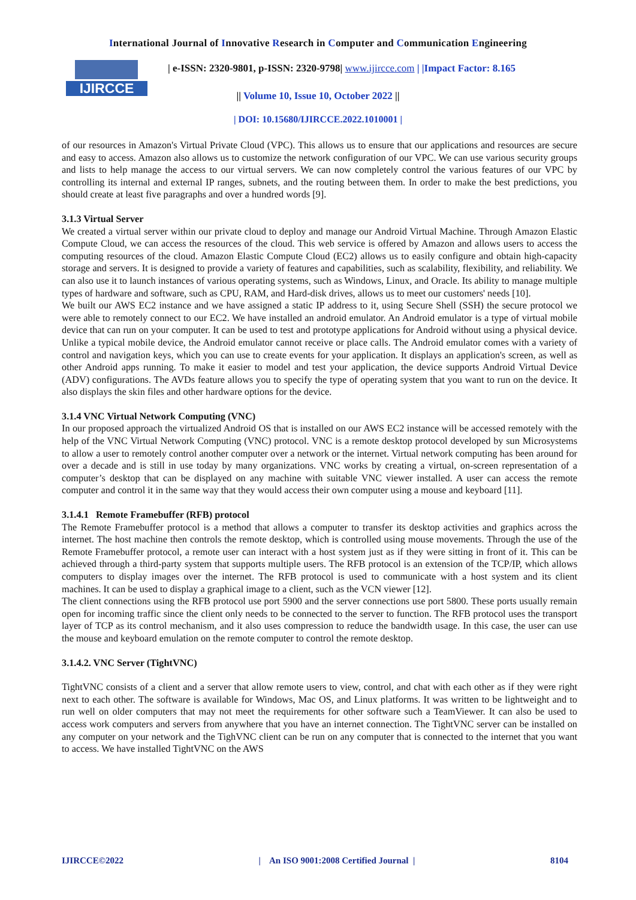International Journal of Innovative Research in Computer and Communication Engineering
IJIRCCE
| e-ISSN: 2320-9801, p-ISSN: 2320-9798| www.ijircce.com | |Impact Factor: 8.165
|| Volume 10, Issue 10, October 2022 ||
| DOI: 10.15680/IJIRCCE.2022.1010001 |
of our resources in Amazon's Virtual Private Cloud (VPC). This allows us to ensure that our applications and resources are secure and easy to access. Amazon also allows us to customize the network configuration of our VPC. We can use various security groups and lists to help manage the access to our virtual servers. We can now completely control the various features of our VPC by controlling its internal and external IP ranges, subnets, and the routing between them. In order to make the best predictions, you should create at least five paragraphs and over a hundred words [9].
3.1.3 Virtual Server
We created a virtual server within our private cloud to deploy and manage our Android Virtual Machine. Through Amazon Elastic Compute Cloud, we can access the resources of the cloud. This web service is offered by Amazon and allows users to access the computing resources of the cloud. Amazon Elastic Compute Cloud (EC2) allows us to easily configure and obtain high-capacity storage and servers. It is designed to provide a variety of features and capabilities, such as scalability, flexibility, and reliability. We can also use it to launch instances of various operating systems, such as Windows, Linux, and Oracle. Its ability to manage multiple types of hardware and software, such as CPU, RAM, and Hard-disk drives, allows us to meet our customers' needs [10].
We built our AWS EC2 instance and we have assigned a static IP address to it, using Secure Shell (SSH) the secure protocol we were able to remotely connect to our EC2. We have installed an android emulator. An Android emulator is a type of virtual mobile device that can run on your computer. It can be used to test and prototype applications for Android without using a physical device. Unlike a typical mobile device, the Android emulator cannot receive or place calls. The Android emulator comes with a variety of control and navigation keys, which you can use to create events for your application. It displays an application's screen, as well as other Android apps running. To make it easier to model and test your application, the device supports Android Virtual Device (ADV) configurations. The AVDs feature allows you to specify the type of operating system that you want to run on the device. It also displays the skin files and other hardware options for the device.
3.1.4 VNC Virtual Network Computing (VNC)
In our proposed approach the virtualized Android OS that is installed on our AWS EC2 instance will be accessed remotely with the help of the VNC Virtual Network Computing (VNC) protocol. VNC is a remote desktop protocol developed by sun Microsystems to allow a user to remotely control another computer over a network or the internet. Virtual network computing has been around for over a decade and is still in use today by many organizations. VNC works by creating a virtual, on-screen representation of a computer’s desktop that can be displayed on any machine with suitable VNC viewer installed. A user can access the remote computer and control it in the same way that they would access their own computer using a mouse and keyboard [11].
3.1.4.1 Remote Framebuffer (RFB) protocol
The Remote Framebuffer protocol is a method that allows a computer to transfer its desktop activities and graphics across the internet. The host machine then controls the remote desktop, which is controlled using mouse movements. Through the use of the Remote Framebuffer protocol, a remote user can interact with a host system just as if they were sitting in front of it. This can be achieved through a third-party system that supports multiple users. The RFB protocol is an extension of the TCP/IP, which allows computers to display images over the internet. The RFB protocol is used to communicate with a host system and its client machines. It can be used to display a graphical image to a client, such as the VCN viewer [12].
The client connections using the RFB protocol use port 5900 and the server connections use port 5800. These ports usually remain open for incoming traffic since the client only needs to be connected to the server to function. The RFB protocol uses the transport layer of TCP as its control mechanism, and it also uses compression to reduce the bandwidth usage. In this case, the user can use the mouse and keyboard emulation on the remote computer to control the remote desktop.
3.1.4.2. VNC Server (TightVNC)
TightVNC consists of a client and a server that allow remote users to view, control, and chat with each other as if they were right next to each other. The software is available for Windows, Mac OS, and Linux platforms. It was written to be lightweight and to run well on older computers that may not meet the requirements for other software such a TeamViewer. It can also be used to access work computers and servers from anywhere that you have an internet connection. The TightVNC server can be installed on any computer on your network and the TighVNC client can be run on any computer that is connected to the internet that you want to access. We have installed TightVNC on the AWS
IJIRCCE©2022 | An ISO 9001:2008 Certified Journal | 8104